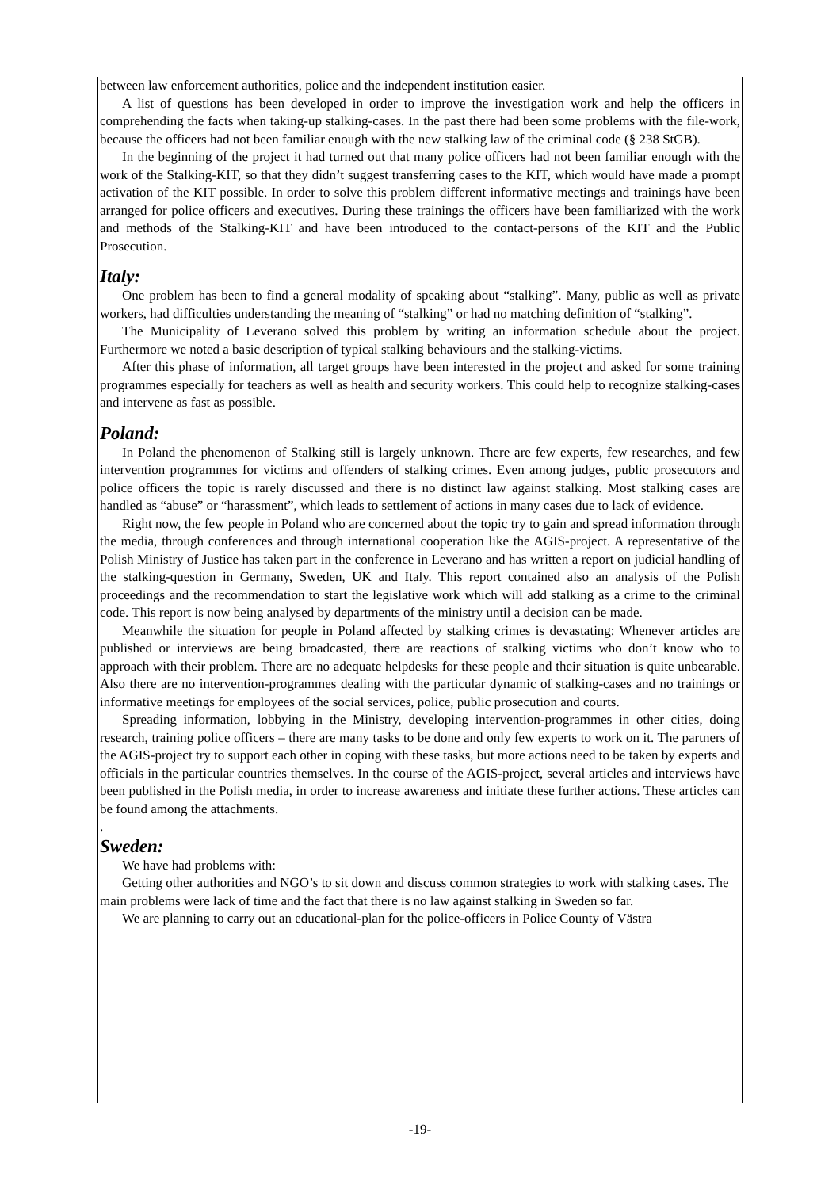between law enforcement authorities, police and the independent institution easier.
A list of questions has been developed in order to improve the investigation work and help the officers in comprehending the facts when taking-up stalking-cases. In the past there had been some problems with the file-work, because the officers had not been familiar enough with the new stalking law of the criminal code (§ 238 StGB).
In the beginning of the project it had turned out that many police officers had not been familiar enough with the work of the Stalking-KIT, so that they didn’t suggest transferring cases to the KIT, which would have made a prompt activation of the KIT possible. In order to solve this problem different informative meetings and trainings have been arranged for police officers and executives. During these trainings the officers have been familiarized with the work and methods of the Stalking-KIT and have been introduced to the contact-persons of the KIT and the Public Prosecution.
Italy:
One problem has been to find a general modality of speaking about “stalking”. Many, public as well as private workers, had difficulties understanding the meaning of “stalking” or had no matching definition of “stalking”.
The Municipality of Leverano solved this problem by writing an information schedule about the project. Furthermore we noted a basic description of typical stalking behaviours and the stalking-victims.
After this phase of information, all target groups have been interested in the project and asked for some training programmes especially for teachers as well as health and security workers. This could help to recognize stalking-cases and intervene as fast as possible.
Poland:
In Poland the phenomenon of Stalking still is largely unknown. There are few experts, few researches, and few intervention programmes for victims and offenders of stalking crimes. Even among judges, public prosecutors and police officers the topic is rarely discussed and there is no distinct law against stalking. Most stalking cases are handled as “abuse” or “harassment”, which leads to settlement of actions in many cases due to lack of evidence.
Right now, the few people in Poland who are concerned about the topic try to gain and spread information through the media, through conferences and through international cooperation like the AGIS-project. A representative of the Polish Ministry of Justice has taken part in the conference in Leverano and has written a report on judicial handling of the stalking-question in Germany, Sweden, UK and Italy. This report contained also an analysis of the Polish proceedings and the recommendation to start the legislative work which will add stalking as a crime to the criminal code. This report is now being analysed by departments of the ministry until a decision can be made.
Meanwhile the situation for people in Poland affected by stalking crimes is devastating: Whenever articles are published or interviews are being broadcasted, there are reactions of stalking victims who don’t know who to approach with their problem. There are no adequate helpdesks for these people and their situation is quite unbearable. Also there are no intervention-programmes dealing with the particular dynamic of stalking-cases and no trainings or informative meetings for employees of the social services, police, public prosecution and courts.
Spreading information, lobbying in the Ministry, developing intervention-programmes in other cities, doing research, training police officers – there are many tasks to be done and only few experts to work on it. The partners of the AGIS-project try to support each other in coping with these tasks, but more actions need to be taken by experts and officials in the particular countries themselves. In the course of the AGIS-project, several articles and interviews have been published in the Polish media, in order to increase awareness and initiate these further actions. These articles can be found among the attachments.
.
Sweden:
We have had problems with:
Getting other authorities and NGO’s to sit down and discuss common strategies to work with stalking cases. The main problems were lack of time and the fact that there is no law against stalking in Sweden so far.
We are planning to carry out an educational-plan for the police-officers in Police County of Västra
-19-